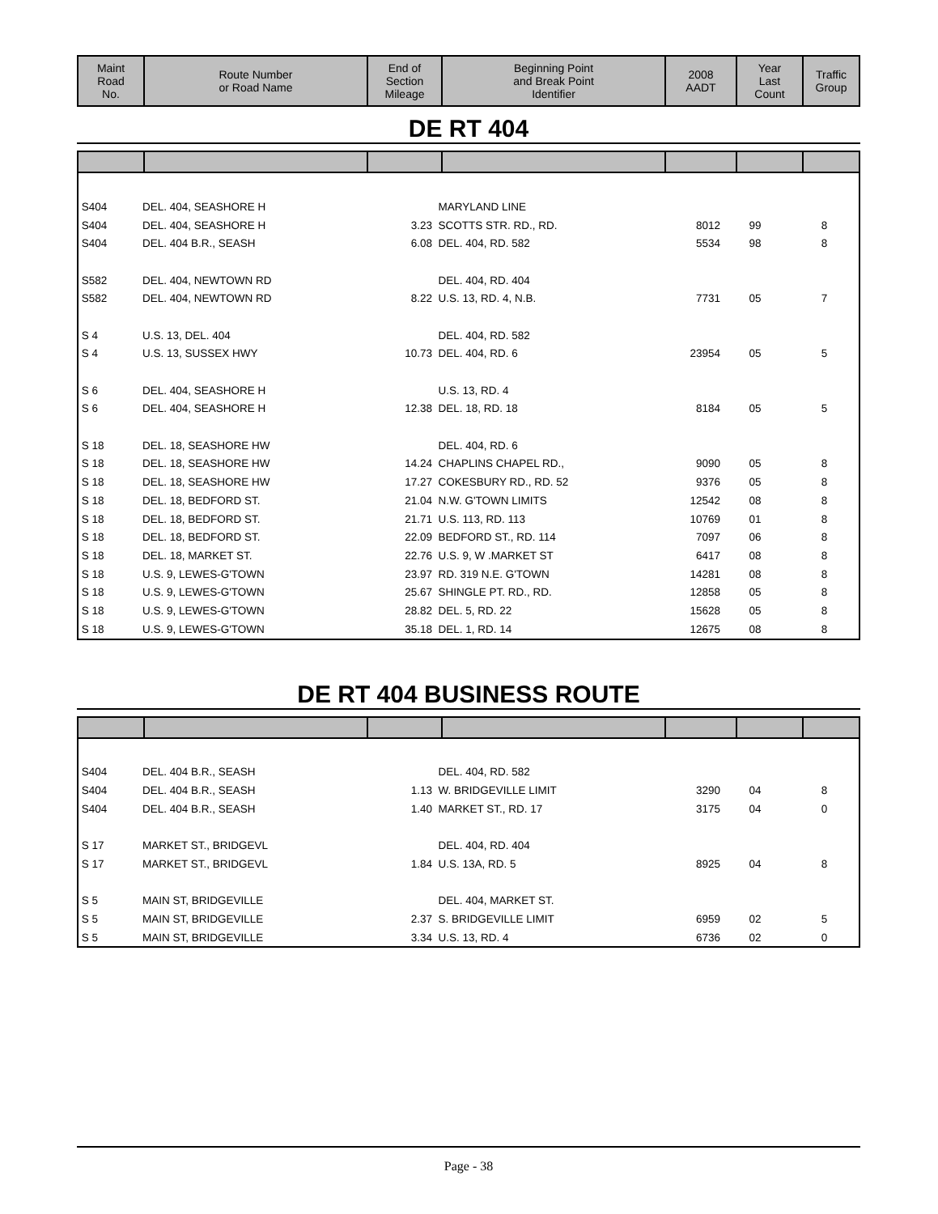| Maint Road No. | Route Number or Road Name | End of Section Mileage | Beginning Point and Break Point Identifier | 2008 AADT | Year Last Count | Traffic Group |
| --- | --- | --- | --- | --- | --- | --- |
DE RT 404
| S404 | DEL. 404, SEASHORE H | | MARYLAND LINE | | | |
| S404 | DEL. 404, SEASHORE H | 3.23 | SCOTTS STR. RD., RD. | 8012 | 99 | 8 |
| S404 | DEL. 404 B.R., SEASH | 6.08 | DEL. 404, RD. 582 | 5534 | 98 | 8 |
| S582 | DEL. 404, NEWTOWN RD | | DEL. 404, RD. 404 | | | |
| S582 | DEL. 404, NEWTOWN RD | 8.22 | U.S. 13, RD. 4, N.B. | 7731 | 05 | 7 |
| S 4 | U.S. 13, DEL. 404 | | DEL. 404, RD. 582 | | | |
| S 4 | U.S. 13, SUSSEX HWY | 10.73 | DEL. 404, RD. 6 | 23954 | 05 | 5 |
| S 6 | DEL. 404, SEASHORE H | | U.S. 13, RD. 4 | | | |
| S 6 | DEL. 404, SEASHORE H | 12.38 | DEL. 18, RD. 18 | 8184 | 05 | 5 |
| S 18 | DEL. 18, SEASHORE HW | | DEL. 404, RD. 6 | | | |
| S 18 | DEL. 18, SEASHORE HW | 14.24 | CHAPLINS CHAPEL RD., | 9090 | 05 | 8 |
| S 18 | DEL. 18, SEASHORE HW | 17.27 | COKESBURY RD., RD. 52 | 9376 | 05 | 8 |
| S 18 | DEL. 18, BEDFORD ST. | 21.04 | N.W. G'TOWN LIMITS | 12542 | 08 | 8 |
| S 18 | DEL. 18, BEDFORD ST. | 21.71 | U.S. 113, RD. 113 | 10769 | 01 | 8 |
| S 18 | DEL. 18, BEDFORD ST. | 22.09 | BEDFORD ST., RD. 114 | 7097 | 06 | 8 |
| S 18 | DEL. 18, MARKET ST. | 22.76 | U.S. 9, W .MARKET ST | 6417 | 08 | 8 |
| S 18 | U.S. 9, LEWES-G'TOWN | 23.97 | RD. 319 N.E. G'TOWN | 14281 | 08 | 8 |
| S 18 | U.S. 9, LEWES-G'TOWN | 25.67 | SHINGLE PT. RD., RD. | 12858 | 05 | 8 |
| S 18 | U.S. 9, LEWES-G'TOWN | 28.82 | DEL. 5, RD. 22 | 15628 | 05 | 8 |
| S 18 | U.S. 9, LEWES-G'TOWN | 35.18 | DEL. 1, RD. 14 | 12675 | 08 | 8 |
DE RT 404 BUSINESS ROUTE
| S404 | DEL. 404 B.R., SEASH | | DEL. 404, RD. 582 | | | |
| S404 | DEL. 404 B.R., SEASH | 1.13 | W. BRIDGEVILLE LIMIT | 3290 | 04 | 8 |
| S404 | DEL. 404 B.R., SEASH | 1.40 | MARKET ST., RD. 17 | 3175 | 04 | 0 |
| S 17 | MARKET ST., BRIDGEVL | | DEL. 404, RD. 404 | | | |
| S 17 | MARKET ST., BRIDGEVL | 1.84 | U.S. 13A, RD. 5 | 8925 | 04 | 8 |
| S 5 | MAIN ST, BRIDGEVILLE | | DEL. 404, MARKET ST. | | | |
| S 5 | MAIN ST, BRIDGEVILLE | 2.37 | S. BRIDGEVILLE LIMIT | 6959 | 02 | 5 |
| S 5 | MAIN ST, BRIDGEVILLE | 3.34 | U.S. 13, RD. 4 | 6736 | 02 | 0 |
Page - 38